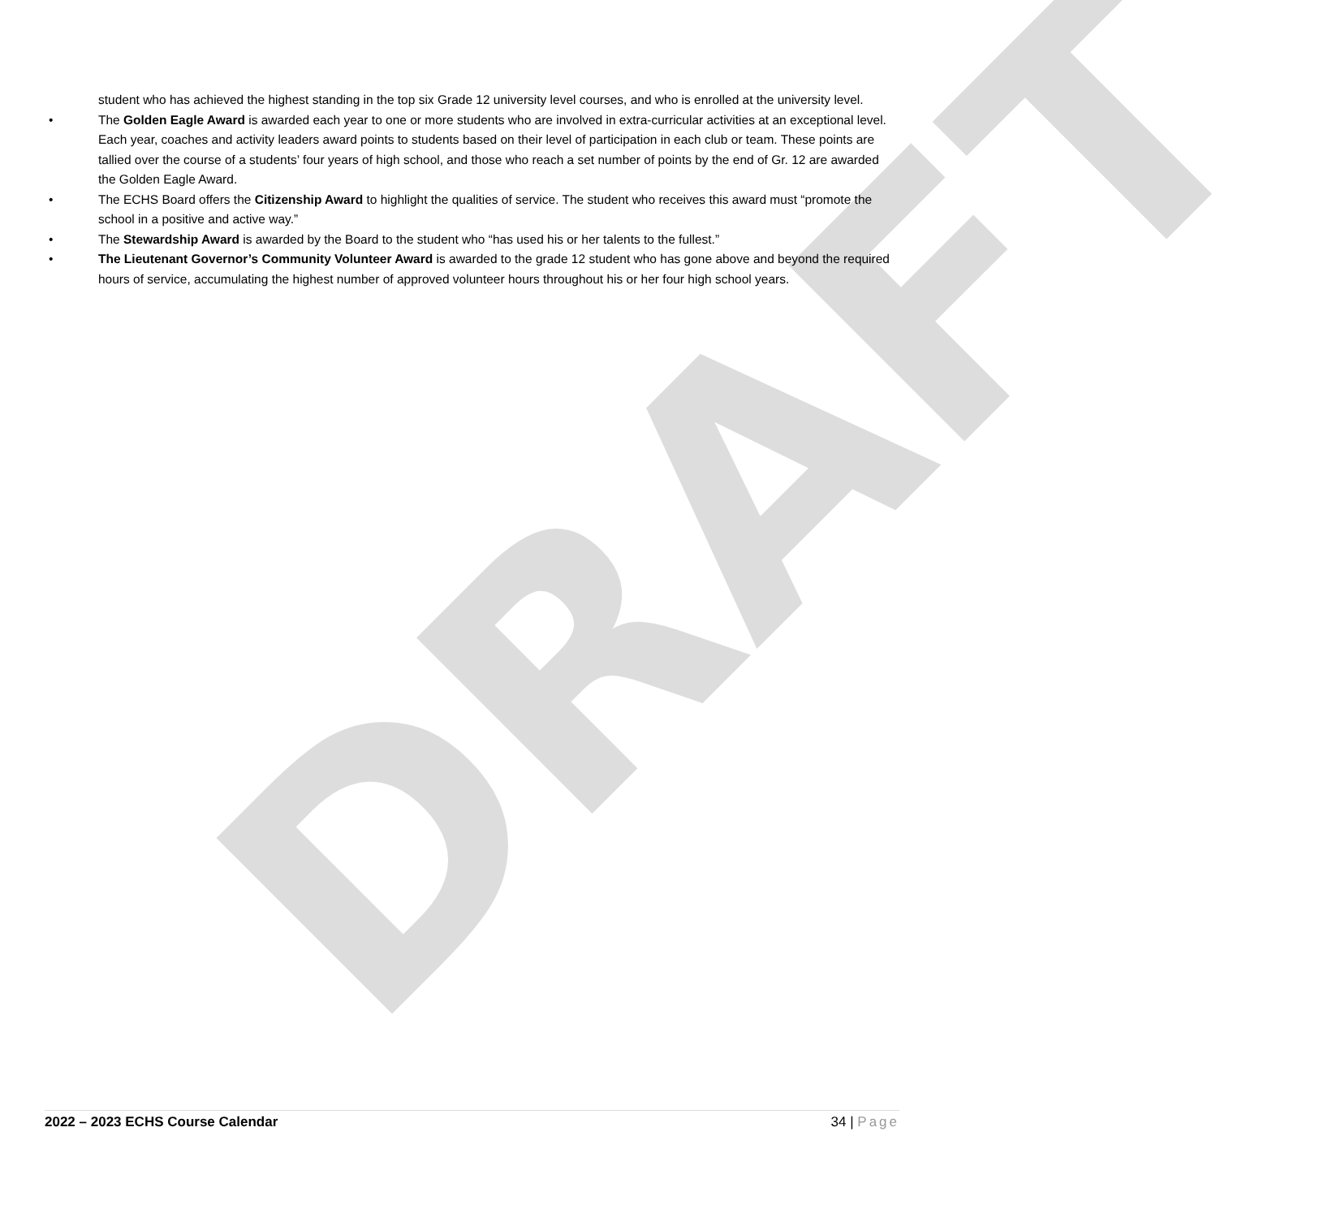DRAFT
student who has achieved the highest standing in the top six Grade 12 university level courses, and who is enrolled at the university level.
• The Golden Eagle Award is awarded each year to one or more students who are involved in extra-curricular activities at an exceptional level. Each year, coaches and activity leaders award points to students based on their level of participation in each club or team. These points are tallied over the course of a students’ four years of high school, and those who reach a set number of points by the end of Gr. 12 are awarded the Golden Eagle Award.
• The ECHS Board offers the Citizenship Award to highlight the qualities of service. The student who receives this award must “promote the school in a positive and active way.”
• The Stewardship Award is awarded by the Board to the student who “has used his or her talents to the fullest.”
• The Lieutenant Governor’s Community Volunteer Award is awarded to the grade 12 student who has gone above and beyond the required hours of service, accumulating the highest number of approved volunteer hours throughout his or her four high school years.
2022 – 2023 ECHS Course Calendar 34 | Page